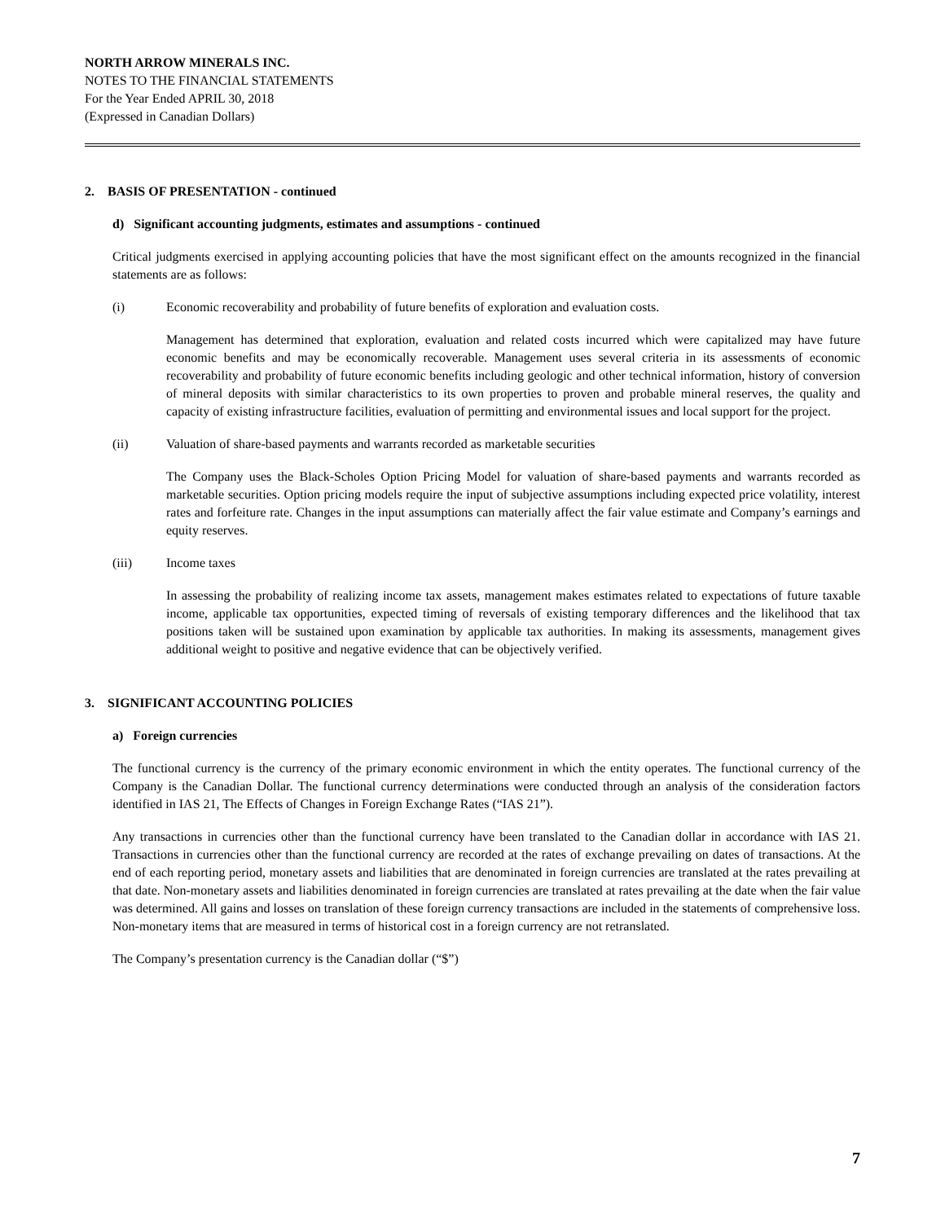NORTH ARROW MINERALS INC.
NOTES TO THE FINANCIAL STATEMENTS
For the Year Ended APRIL 30, 2018
(Expressed in Canadian Dollars)
2. BASIS OF PRESENTATION - continued
d) Significant accounting judgments, estimates and assumptions - continued
Critical judgments exercised in applying accounting policies that have the most significant effect on the amounts recognized in the financial statements are as follows:
(i) Economic recoverability and probability of future benefits of exploration and evaluation costs.
Management has determined that exploration, evaluation and related costs incurred which were capitalized may have future economic benefits and may be economically recoverable. Management uses several criteria in its assessments of economic recoverability and probability of future economic benefits including geologic and other technical information, history of conversion of mineral deposits with similar characteristics to its own properties to proven and probable mineral reserves, the quality and capacity of existing infrastructure facilities, evaluation of permitting and environmental issues and local support for the project.
(ii) Valuation of share-based payments and warrants recorded as marketable securities
The Company uses the Black-Scholes Option Pricing Model for valuation of share-based payments and warrants recorded as marketable securities. Option pricing models require the input of subjective assumptions including expected price volatility, interest rates and forfeiture rate. Changes in the input assumptions can materially affect the fair value estimate and Company’s earnings and equity reserves.
(iii) Income taxes
In assessing the probability of realizing income tax assets, management makes estimates related to expectations of future taxable income, applicable tax opportunities, expected timing of reversals of existing temporary differences and the likelihood that tax positions taken will be sustained upon examination by applicable tax authorities. In making its assessments, management gives additional weight to positive and negative evidence that can be objectively verified.
3. SIGNIFICANT ACCOUNTING POLICIES
a) Foreign currencies
The functional currency is the currency of the primary economic environment in which the entity operates. The functional currency of the Company is the Canadian Dollar. The functional currency determinations were conducted through an analysis of the consideration factors identified in IAS 21, The Effects of Changes in Foreign Exchange Rates (“IAS 21”).
Any transactions in currencies other than the functional currency have been translated to the Canadian dollar in accordance with IAS 21. Transactions in currencies other than the functional currency are recorded at the rates of exchange prevailing on dates of transactions. At the end of each reporting period, monetary assets and liabilities that are denominated in foreign currencies are translated at the rates prevailing at that date. Non-monetary assets and liabilities denominated in foreign currencies are translated at rates prevailing at the date when the fair value was determined. All gains and losses on translation of these foreign currency transactions are included in the statements of comprehensive loss. Non-monetary items that are measured in terms of historical cost in a foreign currency are not retranslated.
The Company’s presentation currency is the Canadian dollar (“$”)
7